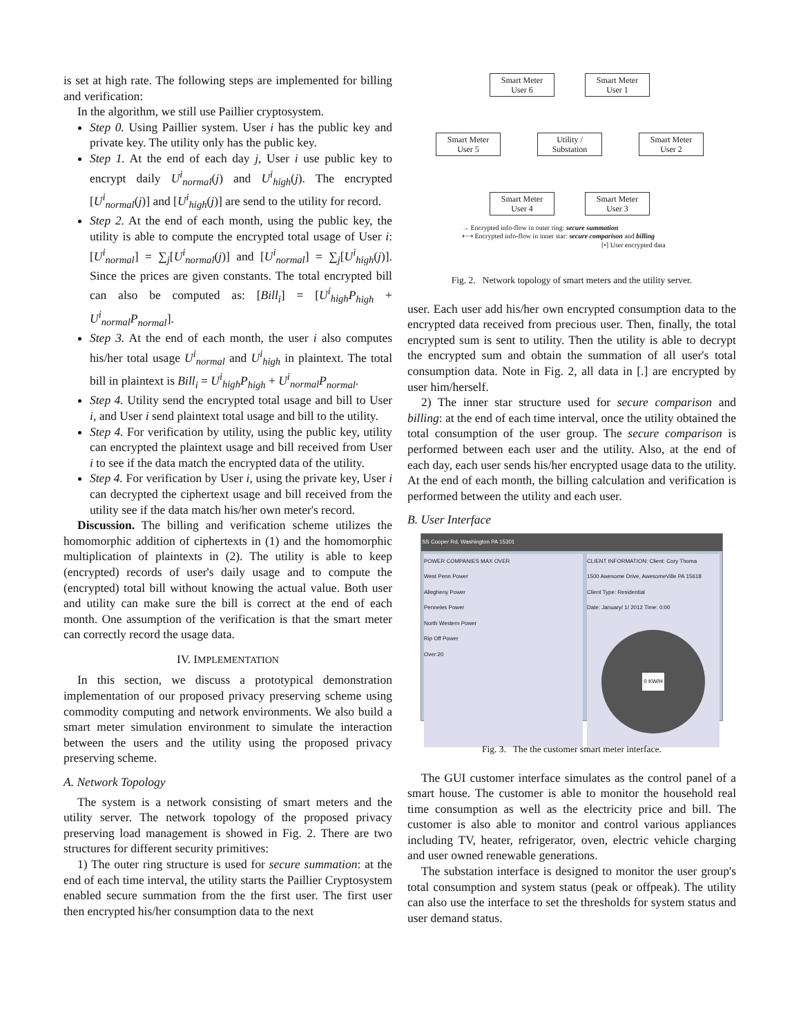is set at high rate. The following steps are implemented for billing and verification:
In the algorithm, we still use Paillier cryptosystem.
Step 0. Using Paillier system. User i has the public key and private key. The utility only has the public key.
Step 1. At the end of each day j, User i use public key to encrypt daily U<sup>i</sup><sub>normal</sub>(j) and U<sup>i</sup><sub>high</sub>(j). The encrypted [U<sup>i</sup><sub>normal</sub>(j)] and [U<sup>i</sup><sub>high</sub>(j)] are send to the utility for record.
Step 2. At the end of each month, using the public key, the utility is able to compute the encrypted total usage of User i: [U<sup>i</sup><sub>normal</sub>] = ∑<sub>j</sub>[U<sup>i</sup><sub>normal</sub>(j)] and [U<sup>i</sup><sub>normal</sub>] = ∑<sub>j</sub>[U<sup>i</sup><sub>high</sub>(j)]. Since the prices are given constants. The total encrypted bill can also be computed as: [Bill<sub>i</sub>] = [U<sup>i</sup><sub>high</sub>P<sub>high</sub> + U<sup>i</sup><sub>normal</sub>P<sub>normal</sub>].
Step 3. At the end of each month, the user i also computes his/her total usage U<sup>i</sup><sub>normal</sub> and U<sup>i</sup><sub>high</sub> in plaintext. The total bill in plaintext is Bill<sub>i</sub> = U<sup>i</sup><sub>high</sub>P<sub>high</sub> + U<sup>i</sup><sub>normal</sub>P<sub>normal</sub>.
Step 4. Utility send the encrypted total usage and bill to User i, and User i send plaintext total usage and bill to the utility.
Step 4. For verification by utility, using the public key, utility can encrypted the plaintext usage and bill received from User i to see if the data match the encrypted data of the utility.
Step 4. For verification by User i, using the private key, User i can decrypted the ciphertext usage and bill received from the utility see if the data match his/her own meter's record.
Discussion. The billing and verification scheme utilizes the homomorphic addition of ciphertexts in (1) and the homomorphic multiplication of plaintexts in (2). The utility is able to keep (encrypted) records of user's daily usage and to compute the (encrypted) total bill without knowing the actual value. Both user and utility can make sure the bill is correct at the end of each month. One assumption of the verification is that the smart meter can correctly record the usage data.
IV. IMPLEMENTATION
In this section, we discuss a prototypical demonstration implementation of our proposed privacy preserving scheme using commodity computing and network environments. We also build a smart meter simulation environment to simulate the interaction between the users and the utility using the proposed privacy preserving scheme.
A. Network Topology
The system is a network consisting of smart meters and the utility server. The network topology of the proposed privacy preserving load management is showed in Fig. 2. There are two structures for different security primitives:
1) The outer ring structure is used for secure summation: at the end of each time interval, the utility starts the Paillier Cryptosystem enabled secure summation from the the first user. The first user then encrypted his/her consumption data to the next
Smart Meter
User 6
Smart Meter
User 1
Smart Meter
User 5
Utility /
Substation
Smart Meter
User 2
Smart Meter
User 4
Smart Meter
User 3
→ Encrypted info-flow in outer ring: secure summation
⇠⇢ Encrypted info-flow in inner star: secure comparison and billing
[•] User encrypted data
Fig. 2. Network topology of smart meters and the utility server.
user. Each user add his/her own encrypted consumption data to the encrypted data received from precious user. Then, finally, the total encrypted sum is sent to utility. Then the utility is able to decrypt the encrypted sum and obtain the summation of all user's total consumption data. Note in Fig. 2, all data in [.] are encrypted by user him/herself.
2) The inner star structure used for secure comparison and billing: at the end of each time interval, once the utility obtained the total consumption of the user group. The secure comparison is performed between each user and the utility. Also, at the end of each day, each user sends his/her encrypted usage data to the utility. At the end of each month, the billing calculation and verification is performed between the utility and each user.
B. User Interface
SS Cooper Rd, Washington PA 15301
POWER COMPANIES MAX OVER
West Penn Power
Allegheny Power
Penneles Power
North Western Power
Rip Off Power
Over:20
CLIENT INFORMATION: Client: Cory Thoma
1500 Awesome Drive, AwesomeVille PA 15618
Client Type: Residential
Date: January/ 1/ 2012 Time: 0:00
0 KW/H
Fig. 3. The the customer smart meter interface.
The GUI customer interface simulates as the control panel of a smart house. The customer is able to monitor the household real time consumption as well as the electricity price and bill. The customer is also able to monitor and control various appliances including TV, heater, refrigerator, oven, electric vehicle charging and user owned renewable generations.
The substation interface is designed to monitor the user group's total consumption and system status (peak or offpeak). The utility can also use the interface to set the thresholds for system status and user demand status.